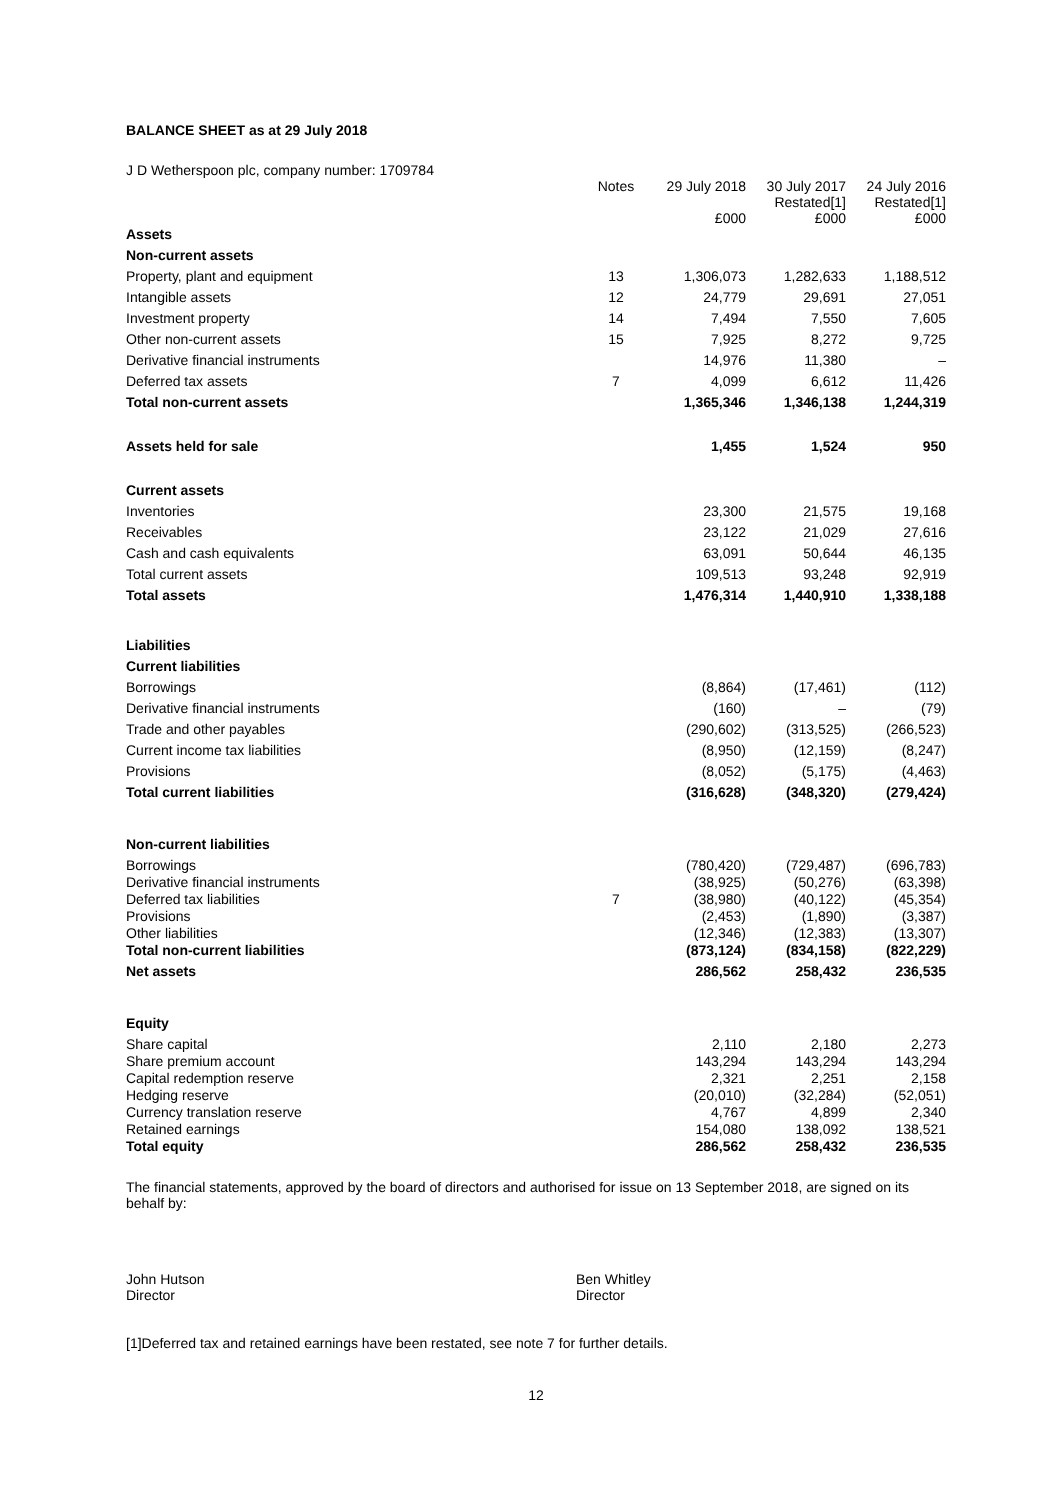BALANCE SHEET as at 29 July 2018
| J D Wetherspoon plc, company number: 1709784 | | | | |
| | Notes | 29 July 2018 £000 | 30 July 2017 Restated[1] £000 | 24 July 2016 Restated[1] £000 |
| Assets | | | | |
| Non-current assets | | | | |
| Property, plant and equipment | 13 | 1,306,073 | 1,282,633 | 1,188,512 |
| Intangible assets | 12 | 24,779 | 29,691 | 27,051 |
| Investment property | 14 | 7,494 | 7,550 | 7,605 |
| Other non-current assets | 15 | 7,925 | 8,272 | 9,725 |
| Derivative financial instruments | | 14,976 | 11,380 | – |
| Deferred tax assets | 7 | 4,099 | 6,612 | 11,426 |
| Total non-current assets | | 1,365,346 | 1,346,138 | 1,244,319 |
| Assets held for sale | | 1,455 | 1,524 | 950 |
| Current assets | | | | |
| Inventories | | 23,300 | 21,575 | 19,168 |
| Receivables | | 23,122 | 21,029 | 27,616 |
| Cash and cash equivalents | | 63,091 | 50,644 | 46,135 |
| Total current assets | | 109,513 | 93,248 | 92,919 |
| Total assets | | 1,476,314 | 1,440,910 | 1,338,188 |
| Liabilities | | | | |
| Current liabilities | | | | |
| Borrowings | | (8,864) | (17,461) | (112) |
| Derivative financial instruments | | (160) | – | (79) |
| Trade and other payables | | (290,602) | (313,525) | (266,523) |
| Current income tax liabilities | | (8,950) | (12,159) | (8,247) |
| Provisions | | (8,052) | (5,175) | (4,463) |
| Total current liabilities | | (316,628) | (348,320) | (279,424) |
| Non-current liabilities | | | | |
| Borrowings | | (780,420) | (729,487) | (696,783) |
| Derivative financial instruments | | (38,925) | (50,276) | (63,398) |
| Deferred tax liabilities | 7 | (38,980) | (40,122) | (45,354) |
| Provisions | | (2,453) | (1,890) | (3,387) |
| Other liabilities | | (12,346) | (12,383) | (13,307) |
| Total non-current liabilities | | (873,124) | (834,158) | (822,229) |
| Net assets | | 286,562 | 258,432 | 236,535 |
| Equity | | | | |
| Share capital | | 2,110 | 2,180 | 2,273 |
| Share premium account | | 143,294 | 143,294 | 143,294 |
| Capital redemption reserve | | 2,321 | 2,251 | 2,158 |
| Hedging reserve | | (20,010) | (32,284) | (52,051) |
| Currency translation reserve | | 4,767 | 4,899 | 2,340 |
| Retained earnings | | 154,080 | 138,092 | 138,521 |
| Total equity | | 286,562 | 258,432 | 236,535 |
The financial statements, approved by the board of directors and authorised for issue on 13 September 2018, are signed on its behalf by:
John Hutson
Director
Ben Whitley
Director
[1]Deferred tax and retained earnings have been restated, see note 7 for further details.
12